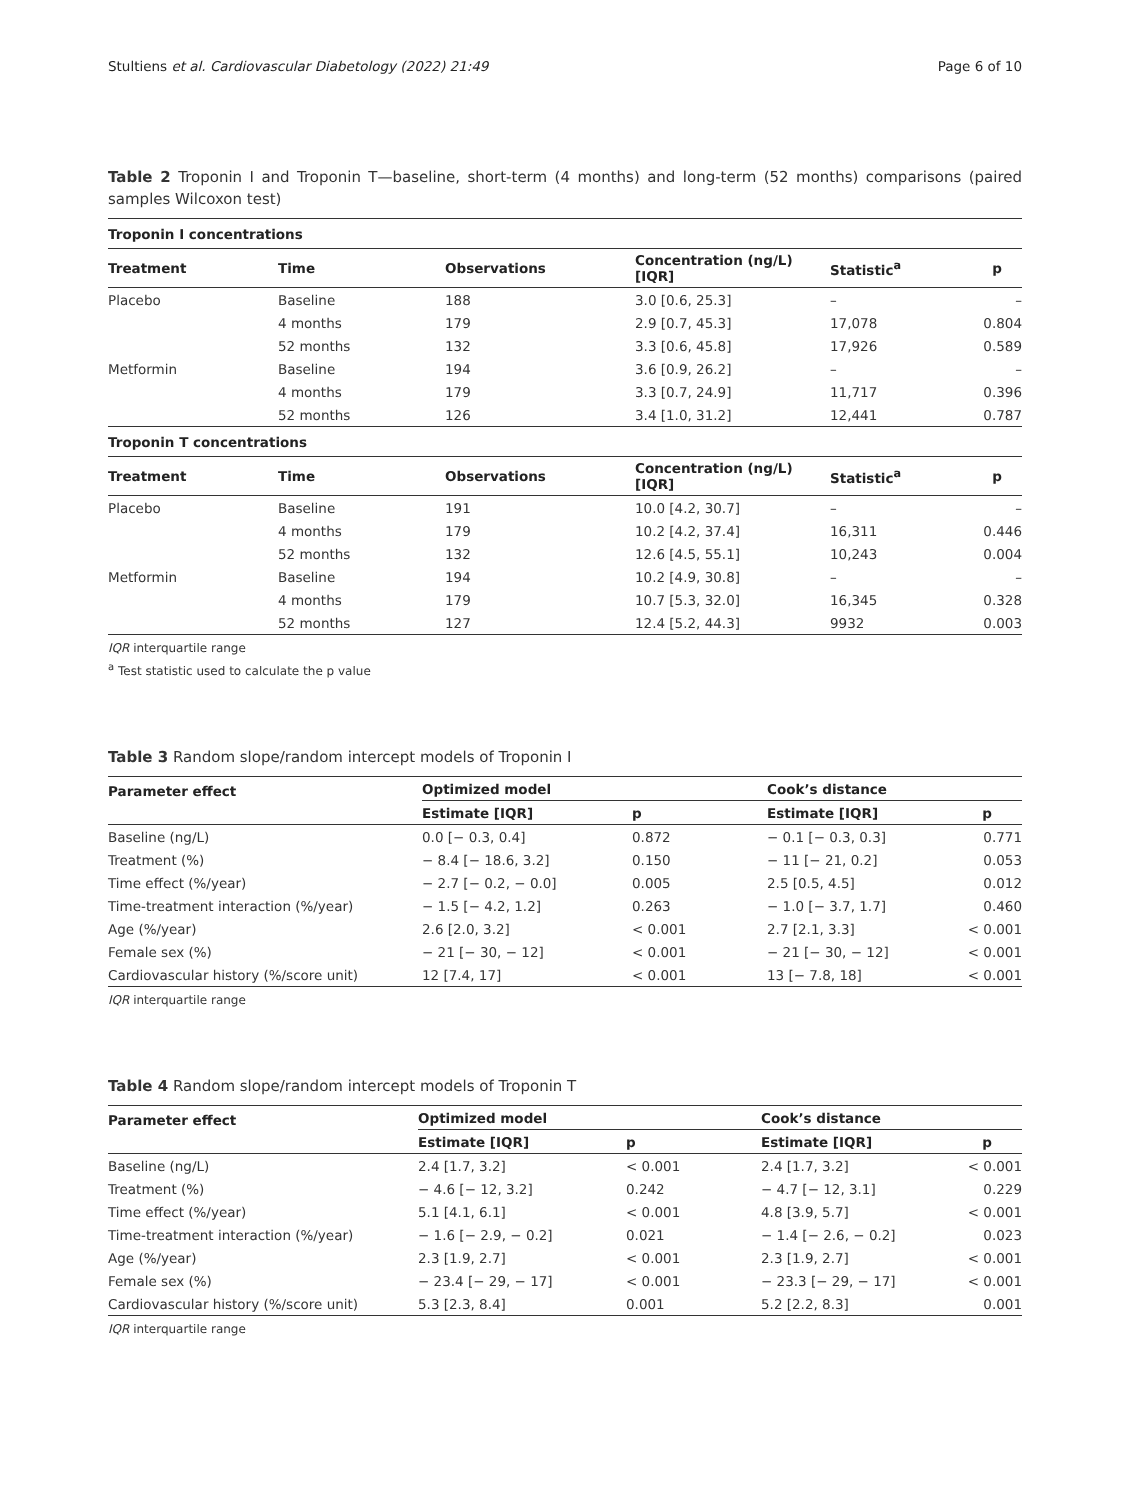Stultiens et al. Cardiovascular Diabetology (2022) 21:49 Page 6 of 10
Table 2 Troponin I and Troponin T—baseline, short-term (4 months) and long-term (52 months) comparisons (paired samples Wilcoxon test)
| Troponin I concentrations | | | | | |
| Treatment | Time | Observations | Concentration (ng/L) [IQR] | Statistic<sup>a</sup> | p |
| Placebo | Baseline | 188 | 3.0 [0.6, 25.3] | – | – |
| | 4 months | 179 | 2.9 [0.7, 45.3] | 17,078 | 0.804 |
| | 52 months | 132 | 3.3 [0.6, 45.8] | 17,926 | 0.589 |
| Metformin | Baseline | 194 | 3.6 [0.9, 26.2] | – | – |
| | 4 months | 179 | 3.3 [0.7, 24.9] | 11,717 | 0.396 |
| | 52 months | 126 | 3.4 [1.0, 31.2] | 12,441 | 0.787 |
| Troponin T concentrations | | | | | |
| Treatment | Time | Observations | Concentration (ng/L) [IQR] | Statistic<sup>a</sup> | p |
| Placebo | Baseline | 191 | 10.0 [4.2, 30.7] | – | – |
| | 4 months | 179 | 10.2 [4.2, 37.4] | 16,311 | 0.446 |
| | 52 months | 132 | 12.6 [4.5, 55.1] | 10,243 | 0.004 |
| Metformin | Baseline | 194 | 10.2 [4.9, 30.8] | – | – |
| | 4 months | 179 | 10.7 [5.3, 32.0] | 16,345 | 0.328 |
| | 52 months | 127 | 12.4 [5.2, 44.3] | 9932 | 0.003 |
IQR interquartile range
<sup>a</sup> Test statistic used to calculate the p value
Table 3 Random slope/random intercept models of Troponin I
| Parameter effect | Optimized model | | Cook’s distance | |
| --- | --- | --- | --- | --- |
| | Estimate [IQR] | p | Estimate [IQR] | p |
| Baseline (ng/L) | 0.0 [− 0.3, 0.4] | 0.872 | − 0.1 [− 0.3, 0.3] | 0.771 |
| Treatment (%) | − 8.4 [− 18.6, 3.2] | 0.150 | − 11 [− 21, 0.2] | 0.053 |
| Time effect (%/year) | − 2.7 [− 0.2, − 0.0] | 0.005 | 2.5 [0.5, 4.5] | 0.012 |
| Time-treatment interaction (%/year) | − 1.5 [− 4.2, 1.2] | 0.263 | − 1.0 [− 3.7, 1.7] | 0.460 |
| Age (%/year) | 2.6 [2.0, 3.2] | < 0.001 | 2.7 [2.1, 3.3] | < 0.001 |
| Female sex (%) | − 21 [− 30, − 12] | < 0.001 | − 21 [− 30, − 12] | < 0.001 |
| Cardiovascular history (%/score unit) | 12 [7.4, 17] | < 0.001 | 13 [− 7.8, 18] | < 0.001 |
IQR interquartile range
Table 4 Random slope/random intercept models of Troponin T
| Parameter effect | Optimized model | | Cook’s distance | |
| --- | --- | --- | --- | --- |
| | Estimate [IQR] | p | Estimate [IQR] | p |
| Baseline (ng/L) | 2.4 [1.7, 3.2] | < 0.001 | 2.4 [1.7, 3.2] | < 0.001 |
| Treatment (%) | − 4.6 [− 12, 3.2] | 0.242 | − 4.7 [− 12, 3.1] | 0.229 |
| Time effect (%/year) | 5.1 [4.1, 6.1] | < 0.001 | 4.8 [3.9, 5.7] | < 0.001 |
| Time-treatment interaction (%/year) | − 1.6 [− 2.9, − 0.2] | 0.021 | − 1.4 [− 2.6, − 0.2] | 0.023 |
| Age (%/year) | 2.3 [1.9, 2.7] | < 0.001 | 2.3 [1.9, 2.7] | < 0.001 |
| Female sex (%) | − 23.4 [− 29, − 17] | < 0.001 | − 23.3 [− 29, − 17] | < 0.001 |
| Cardiovascular history (%/score unit) | 5.3 [2.3, 8.4] | 0.001 | 5.2 [2.2, 8.3] | 0.001 |
IQR interquartile range